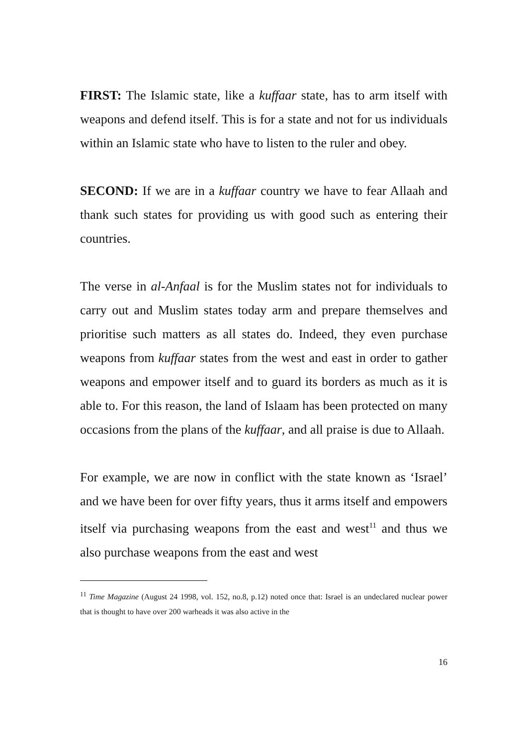FIRST: The Islamic state, like a kuffaar state, has to arm itself with weapons and defend itself. This is for a state and not for us individuals within an Islamic state who have to listen to the ruler and obey.
SECOND: If we are in a kuffaar country we have to fear Allaah and thank such states for providing us with good such as entering their countries.
The verse in al-Anfaal is for the Muslim states not for individuals to carry out and Muslim states today arm and prepare themselves and prioritise such matters as all states do. Indeed, they even purchase weapons from kuffaar states from the west and east in order to gather weapons and empower itself and to guard its borders as much as it is able to. For this reason, the land of Islaam has been protected on many occasions from the plans of the kuffaar, and all praise is due to Allaah.
For example, we are now in conflict with the state known as ‘Israel’ and we have been for over fifty years, thus it arms itself and empowers itself via purchasing weapons from the east and west<sup>11</sup> and thus we also purchase weapons from the east and west
<sup>11</sup> Time Magazine (August 24 1998, vol. 152, no.8, p.12) noted once that: Israel is an undeclared nuclear power that is thought to have over 200 warheads it was also active in the
16